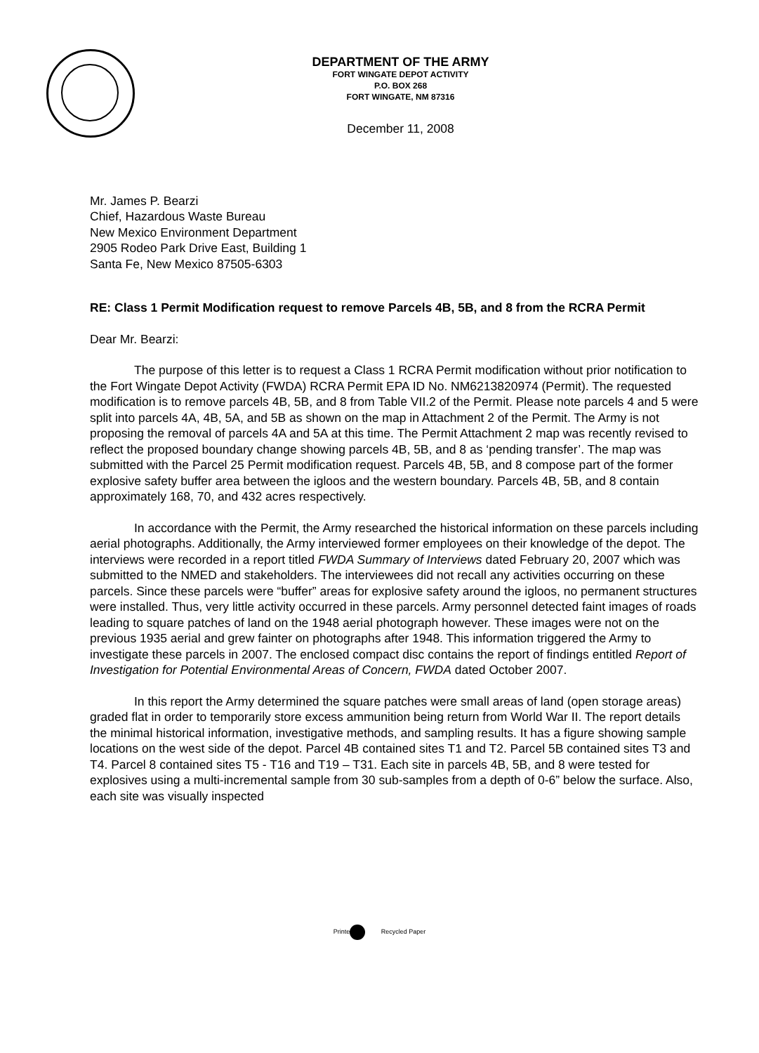DEPARTMENT OF THE ARMY
FORT WINGATE DEPOT ACTIVITY
P.O. BOX 268
FORT WINGATE, NM 87316
December 11, 2008
Mr. James P. Bearzi
Chief, Hazardous Waste Bureau
New Mexico Environment Department
2905 Rodeo Park Drive East, Building 1
Santa Fe, New Mexico 87505-6303
RE: Class 1 Permit Modification request to remove Parcels 4B, 5B, and 8 from the RCRA Permit
Dear Mr. Bearzi:
The purpose of this letter is to request a Class 1 RCRA Permit modification without prior notification to the Fort Wingate Depot Activity (FWDA) RCRA Permit EPA ID No. NM6213820974 (Permit). The requested modification is to remove parcels 4B, 5B, and 8 from Table VII.2 of the Permit. Please note parcels 4 and 5 were split into parcels 4A, 4B, 5A, and 5B as shown on the map in Attachment 2 of the Permit. The Army is not proposing the removal of parcels 4A and 5A at this time. The Permit Attachment 2 map was recently revised to reflect the proposed boundary change showing parcels 4B, 5B, and 8 as ‘pending transfer’. The map was submitted with the Parcel 25 Permit modification request. Parcels 4B, 5B, and 8 compose part of the former explosive safety buffer area between the igloos and the western boundary. Parcels 4B, 5B, and 8 contain approximately 168, 70, and 432 acres respectively.
In accordance with the Permit, the Army researched the historical information on these parcels including aerial photographs. Additionally, the Army interviewed former employees on their knowledge of the depot. The interviews were recorded in a report titled FWDA Summary of Interviews dated February 20, 2007 which was submitted to the NMED and stakeholders. The interviewees did not recall any activities occurring on these parcels. Since these parcels were “buffer” areas for explosive safety around the igloos, no permanent structures were installed. Thus, very little activity occurred in these parcels. Army personnel detected faint images of roads leading to square patches of land on the 1948 aerial photograph however. These images were not on the previous 1935 aerial and grew fainter on photographs after 1948. This information triggered the Army to investigate these parcels in 2007. The enclosed compact disc contains the report of findings entitled Report of Investigation for Potential Environmental Areas of Concern, FWDA dated October 2007.
In this report the Army determined the square patches were small areas of land (open storage areas) graded flat in order to temporarily store excess ammunition being return from World War II. The report details the minimal historical information, investigative methods, and sampling results. It has a figure showing sample locations on the west side of the depot. Parcel 4B contained sites T1 and T2. Parcel 5B contained sites T3 and T4. Parcel 8 contained sites T5 - T16 and T19 – T31. Each site in parcels 4B, 5B, and 8 were tested for explosives using a multi-incremental sample from 30 sub-samples from a depth of 0-6” below the surface. Also, each site was visually inspected
Printe Recycled Paper